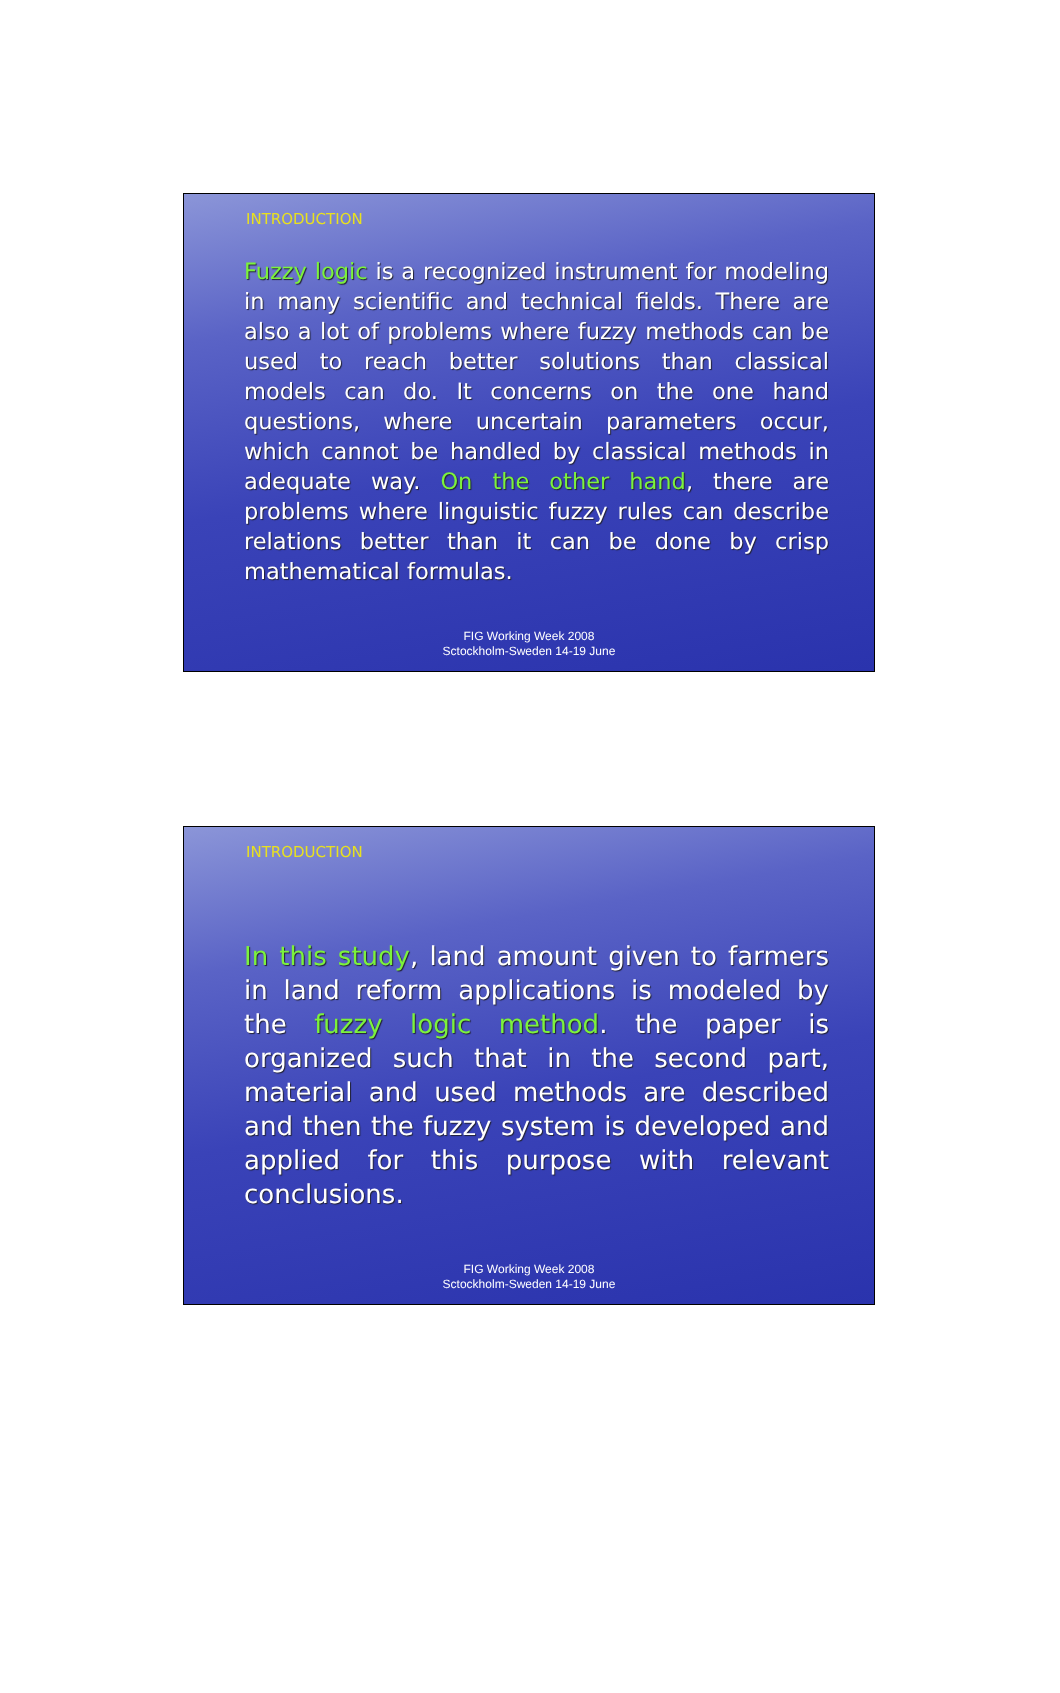INTRODUCTION
Fuzzy logic is a recognized instrument for modeling in many scientific and technical fields. There are also a lot of problems where fuzzy methods can be used to reach better solutions than classical models can do. It concerns on the one hand questions, where uncertain parameters occur, which cannot be handled by classical methods in adequate way. On the other hand, there are problems where linguistic fuzzy rules can describe relations better than it can be done by crisp mathematical formulas.
FIG Working Week 2008
Sctockholm-Sweden 14-19 June
INTRODUCTION
In this study, land amount given to farmers in land reform applications is modeled by the fuzzy logic method. the paper is organized such that in the second part, material and used methods are described and then the fuzzy system is developed and applied for this purpose with relevant conclusions.
FIG Working Week 2008
Sctockholm-Sweden 14-19 June